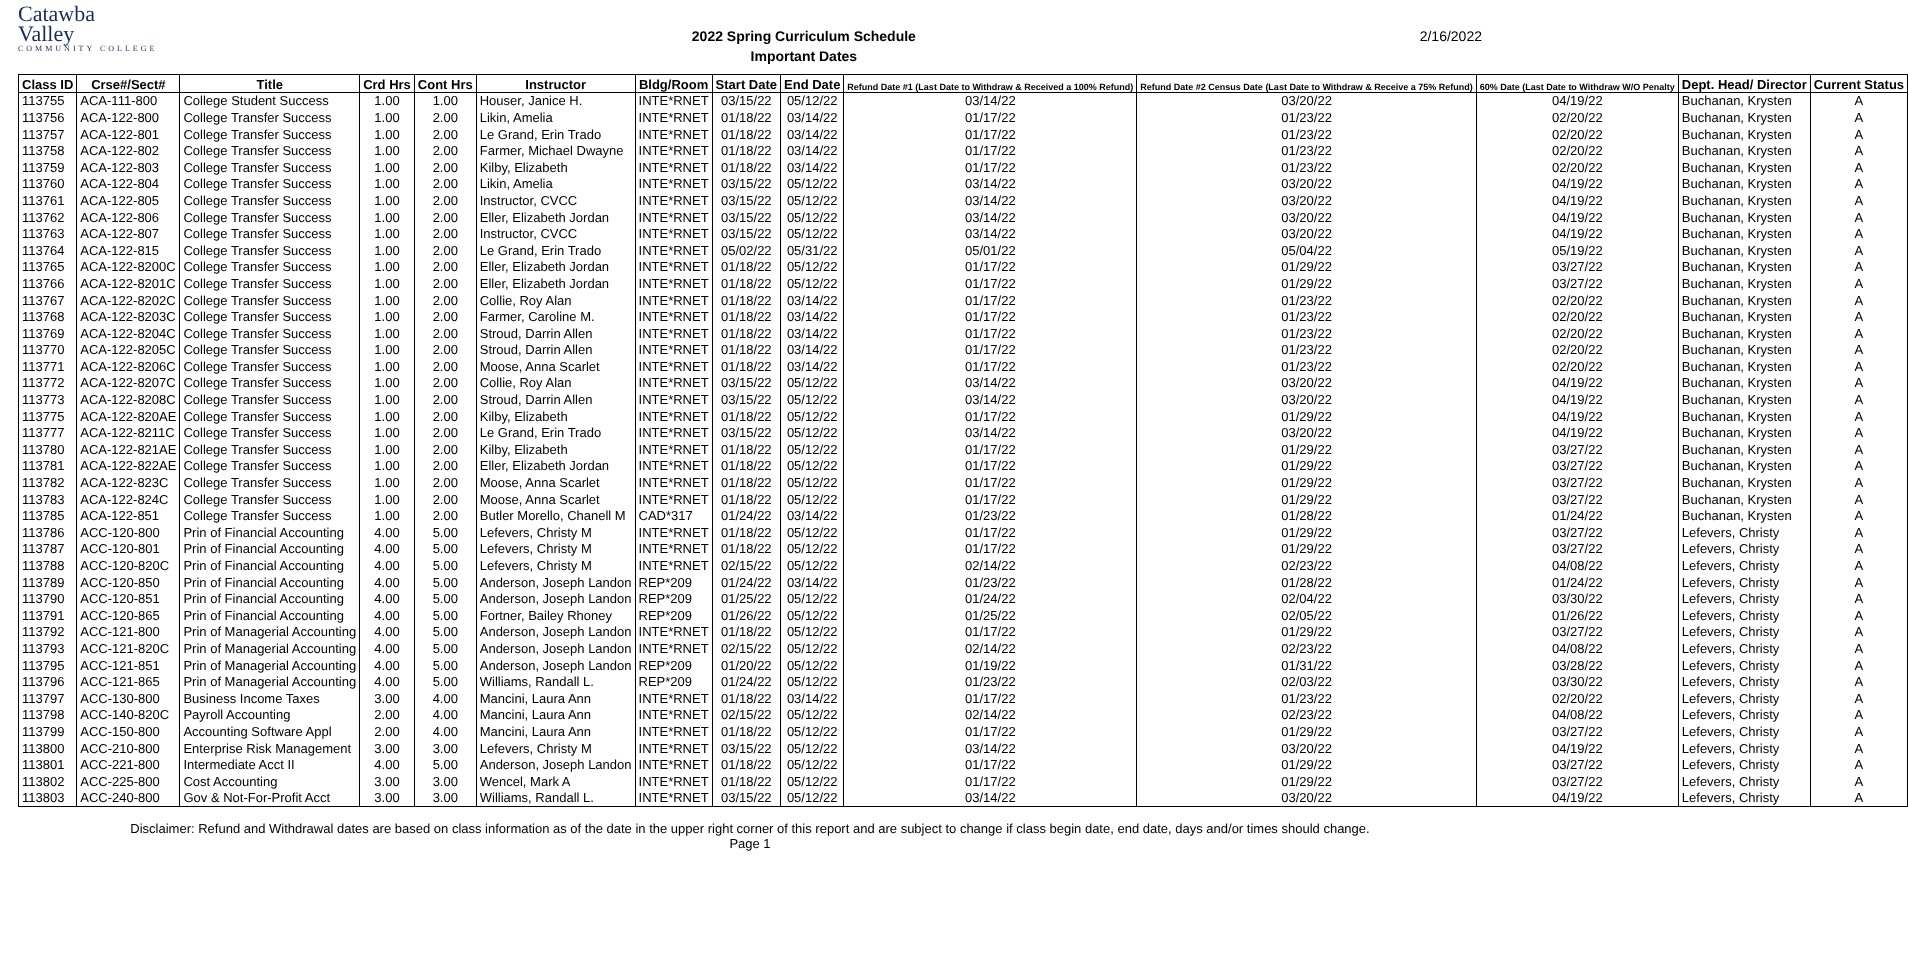Catawba
Valley
COMMUNITY COLLEGE
2022 Spring Curriculum Schedule
Important Dates
2/16/2022
| Class ID | Crse#/Sect# | Title | Crd Hrs | Cont Hrs | Instructor | Bldg/Room | Start Date | End Date | Refund Date #1 (Last Date to Withdraw & Received a 100% Refund) | Refund Date #2 Census Date (Last Date to Withdraw & Receive a 75% Refund) | 60% Date (Last Date to Withdraw W/O Penalty | Dept. Head/ Director | Current Status |
| --- | --- | --- | --- | --- | --- | --- | --- | --- | --- | --- | --- | --- | --- |
| 113755 | ACA-111-800 | College Student Success | 1.00 | 1.00 | Houser, Janice H. | INTE*RNET | 03/15/22 | 05/12/22 | 03/14/22 | 03/20/22 | 04/19/22 | Buchanan, Krysten | A |
| 113756 | ACA-122-800 | College Transfer Success | 1.00 | 2.00 | Likin, Amelia | INTE*RNET | 01/18/22 | 03/14/22 | 01/17/22 | 01/23/22 | 02/20/22 | Buchanan, Krysten | A |
| 113757 | ACA-122-801 | College Transfer Success | 1.00 | 2.00 | Le Grand, Erin Trado | INTE*RNET | 01/18/22 | 03/14/22 | 01/17/22 | 01/23/22 | 02/20/22 | Buchanan, Krysten | A |
| 113758 | ACA-122-802 | College Transfer Success | 1.00 | 2.00 | Farmer, Michael Dwayne | INTE*RNET | 01/18/22 | 03/14/22 | 01/17/22 | 01/23/22 | 02/20/22 | Buchanan, Krysten | A |
| 113759 | ACA-122-803 | College Transfer Success | 1.00 | 2.00 | Kilby, Elizabeth | INTE*RNET | 01/18/22 | 03/14/22 | 01/17/22 | 01/23/22 | 02/20/22 | Buchanan, Krysten | A |
| 113760 | ACA-122-804 | College Transfer Success | 1.00 | 2.00 | Likin, Amelia | INTE*RNET | 03/15/22 | 05/12/22 | 03/14/22 | 03/20/22 | 04/19/22 | Buchanan, Krysten | A |
| 113761 | ACA-122-805 | College Transfer Success | 1.00 | 2.00 | Instructor, CVCC | INTE*RNET | 03/15/22 | 05/12/22 | 03/14/22 | 03/20/22 | 04/19/22 | Buchanan, Krysten | A |
| 113762 | ACA-122-806 | College Transfer Success | 1.00 | 2.00 | Eller, Elizabeth Jordan | INTE*RNET | 03/15/22 | 05/12/22 | 03/14/22 | 03/20/22 | 04/19/22 | Buchanan, Krysten | A |
| 113763 | ACA-122-807 | College Transfer Success | 1.00 | 2.00 | Instructor, CVCC | INTE*RNET | 03/15/22 | 05/12/22 | 03/14/22 | 03/20/22 | 04/19/22 | Buchanan, Krysten | A |
| 113764 | ACA-122-815 | College Transfer Success | 1.00 | 2.00 | Le Grand, Erin Trado | INTE*RNET | 05/02/22 | 05/31/22 | 05/01/22 | 05/04/22 | 05/19/22 | Buchanan, Krysten | A |
| 113765 | ACA-122-8200C | College Transfer Success | 1.00 | 2.00 | Eller, Elizabeth Jordan | INTE*RNET | 01/18/22 | 05/12/22 | 01/17/22 | 01/29/22 | 03/27/22 | Buchanan, Krysten | A |
| 113766 | ACA-122-8201C | College Transfer Success | 1.00 | 2.00 | Eller, Elizabeth Jordan | INTE*RNET | 01/18/22 | 05/12/22 | 01/17/22 | 01/29/22 | 03/27/22 | Buchanan, Krysten | A |
| 113767 | ACA-122-8202C | College Transfer Success | 1.00 | 2.00 | Collie, Roy Alan | INTE*RNET | 01/18/22 | 03/14/22 | 01/17/22 | 01/23/22 | 02/20/22 | Buchanan, Krysten | A |
| 113768 | ACA-122-8203C | College Transfer Success | 1.00 | 2.00 | Farmer, Caroline M. | INTE*RNET | 01/18/22 | 03/14/22 | 01/17/22 | 01/23/22 | 02/20/22 | Buchanan, Krysten | A |
| 113769 | ACA-122-8204C | College Transfer Success | 1.00 | 2.00 | Stroud, Darrin Allen | INTE*RNET | 01/18/22 | 03/14/22 | 01/17/22 | 01/23/22 | 02/20/22 | Buchanan, Krysten | A |
| 113770 | ACA-122-8205C | College Transfer Success | 1.00 | 2.00 | Stroud, Darrin Allen | INTE*RNET | 01/18/22 | 03/14/22 | 01/17/22 | 01/23/22 | 02/20/22 | Buchanan, Krysten | A |
| 113771 | ACA-122-8206C | College Transfer Success | 1.00 | 2.00 | Moose, Anna Scarlet | INTE*RNET | 01/18/22 | 03/14/22 | 01/17/22 | 01/23/22 | 02/20/22 | Buchanan, Krysten | A |
| 113772 | ACA-122-8207C | College Transfer Success | 1.00 | 2.00 | Collie, Roy Alan | INTE*RNET | 03/15/22 | 05/12/22 | 03/14/22 | 03/20/22 | 04/19/22 | Buchanan, Krysten | A |
| 113773 | ACA-122-8208C | College Transfer Success | 1.00 | 2.00 | Stroud, Darrin Allen | INTE*RNET | 03/15/22 | 05/12/22 | 03/14/22 | 03/20/22 | 04/19/22 | Buchanan, Krysten | A |
| 113775 | ACA-122-820AE | College Transfer Success | 1.00 | 2.00 | Kilby, Elizabeth | INTE*RNET | 01/18/22 | 05/12/22 | 01/17/22 | 01/29/22 | 04/19/22 | Buchanan, Krysten | A |
| 113777 | ACA-122-8211C | College Transfer Success | 1.00 | 2.00 | Le Grand, Erin Trado | INTE*RNET | 03/15/22 | 05/12/22 | 03/14/22 | 03/20/22 | 04/19/22 | Buchanan, Krysten | A |
| 113780 | ACA-122-821AE | College Transfer Success | 1.00 | 2.00 | Kilby, Elizabeth | INTE*RNET | 01/18/22 | 05/12/22 | 01/17/22 | 01/29/22 | 03/27/22 | Buchanan, Krysten | A |
| 113781 | ACA-122-822AE | College Transfer Success | 1.00 | 2.00 | Eller, Elizabeth Jordan | INTE*RNET | 01/18/22 | 05/12/22 | 01/17/22 | 01/29/22 | 03/27/22 | Buchanan, Krysten | A |
| 113782 | ACA-122-823C | College Transfer Success | 1.00 | 2.00 | Moose, Anna Scarlet | INTE*RNET | 01/18/22 | 05/12/22 | 01/17/22 | 01/29/22 | 03/27/22 | Buchanan, Krysten | A |
| 113783 | ACA-122-824C | College Transfer Success | 1.00 | 2.00 | Moose, Anna Scarlet | INTE*RNET | 01/18/22 | 05/12/22 | 01/17/22 | 01/29/22 | 03/27/22 | Buchanan, Krysten | A |
| 113785 | ACA-122-851 | College Transfer Success | 1.00 | 2.00 | Butler Morello, Chanell M | CAD*317 | 01/24/22 | 03/14/22 | 01/23/22 | 01/28/22 | 01/24/22 | Buchanan, Krysten | A |
| 113786 | ACC-120-800 | Prin of Financial Accounting | 4.00 | 5.00 | Lefevers, Christy M | INTE*RNET | 01/18/22 | 05/12/22 | 01/17/22 | 01/29/22 | 03/27/22 | Lefevers, Christy | A |
| 113787 | ACC-120-801 | Prin of Financial Accounting | 4.00 | 5.00 | Lefevers, Christy M | INTE*RNET | 01/18/22 | 05/12/22 | 01/17/22 | 01/29/22 | 03/27/22 | Lefevers, Christy | A |
| 113788 | ACC-120-820C | Prin of Financial Accounting | 4.00 | 5.00 | Lefevers, Christy M | INTE*RNET | 02/15/22 | 05/12/22 | 02/14/22 | 02/23/22 | 04/08/22 | Lefevers, Christy | A |
| 113789 | ACC-120-850 | Prin of Financial Accounting | 4.00 | 5.00 | Anderson, Joseph Landon | REP*209 | 01/24/22 | 03/14/22 | 01/23/22 | 01/28/22 | 01/24/22 | Lefevers, Christy | A |
| 113790 | ACC-120-851 | Prin of Financial Accounting | 4.00 | 5.00 | Anderson, Joseph Landon | REP*209 | 01/25/22 | 05/12/22 | 01/24/22 | 02/04/22 | 03/30/22 | Lefevers, Christy | A |
| 113791 | ACC-120-865 | Prin of Financial Accounting | 4.00 | 5.00 | Fortner, Bailey Rhoney | REP*209 | 01/26/22 | 05/12/22 | 01/25/22 | 02/05/22 | 01/26/22 | Lefevers, Christy | A |
| 113792 | ACC-121-800 | Prin of Managerial Accounting | 4.00 | 5.00 | Anderson, Joseph Landon | INTE*RNET | 01/18/22 | 05/12/22 | 01/17/22 | 01/29/22 | 03/27/22 | Lefevers, Christy | A |
| 113793 | ACC-121-820C | Prin of Managerial Accounting | 4.00 | 5.00 | Anderson, Joseph Landon | INTE*RNET | 02/15/22 | 05/12/22 | 02/14/22 | 02/23/22 | 04/08/22 | Lefevers, Christy | A |
| 113795 | ACC-121-851 | Prin of Managerial Accounting | 4.00 | 5.00 | Anderson, Joseph Landon | REP*209 | 01/20/22 | 05/12/22 | 01/19/22 | 01/31/22 | 03/28/22 | Lefevers, Christy | A |
| 113796 | ACC-121-865 | Prin of Managerial Accounting | 4.00 | 5.00 | Williams, Randall L. | REP*209 | 01/24/22 | 05/12/22 | 01/23/22 | 02/03/22 | 03/30/22 | Lefevers, Christy | A |
| 113797 | ACC-130-800 | Business Income Taxes | 3.00 | 4.00 | Mancini, Laura Ann | INTE*RNET | 01/18/22 | 03/14/22 | 01/17/22 | 01/23/22 | 02/20/22 | Lefevers, Christy | A |
| 113798 | ACC-140-820C | Payroll Accounting | 2.00 | 4.00 | Mancini, Laura Ann | INTE*RNET | 02/15/22 | 05/12/22 | 02/14/22 | 02/23/22 | 04/08/22 | Lefevers, Christy | A |
| 113799 | ACC-150-800 | Accounting Software Appl | 2.00 | 4.00 | Mancini, Laura Ann | INTE*RNET | 01/18/22 | 05/12/22 | 01/17/22 | 01/29/22 | 03/27/22 | Lefevers, Christy | A |
| 113800 | ACC-210-800 | Enterprise Risk Management | 3.00 | 3.00 | Lefevers, Christy M | INTE*RNET | 03/15/22 | 05/12/22 | 03/14/22 | 03/20/22 | 04/19/22 | Lefevers, Christy | A |
| 113801 | ACC-221-800 | Intermediate Acct II | 4.00 | 5.00 | Anderson, Joseph Landon | INTE*RNET | 01/18/22 | 05/12/22 | 01/17/22 | 01/29/22 | 03/27/22 | Lefevers, Christy | A |
| 113802 | ACC-225-800 | Cost Accounting | 3.00 | 3.00 | Wencel, Mark A | INTE*RNET | 01/18/22 | 05/12/22 | 01/17/22 | 01/29/22 | 03/27/22 | Lefevers, Christy | A |
| 113803 | ACC-240-800 | Gov & Not-For-Profit Acct | 3.00 | 3.00 | Williams, Randall L. | INTE*RNET | 03/15/22 | 05/12/22 | 03/14/22 | 03/20/22 | 04/19/22 | Lefevers, Christy | A |
Disclaimer: Refund and Withdrawal dates are based on class information as of the date in the upper right corner of this report and are subject to change if class begin date, end date, days and/or times should change.
Page 1